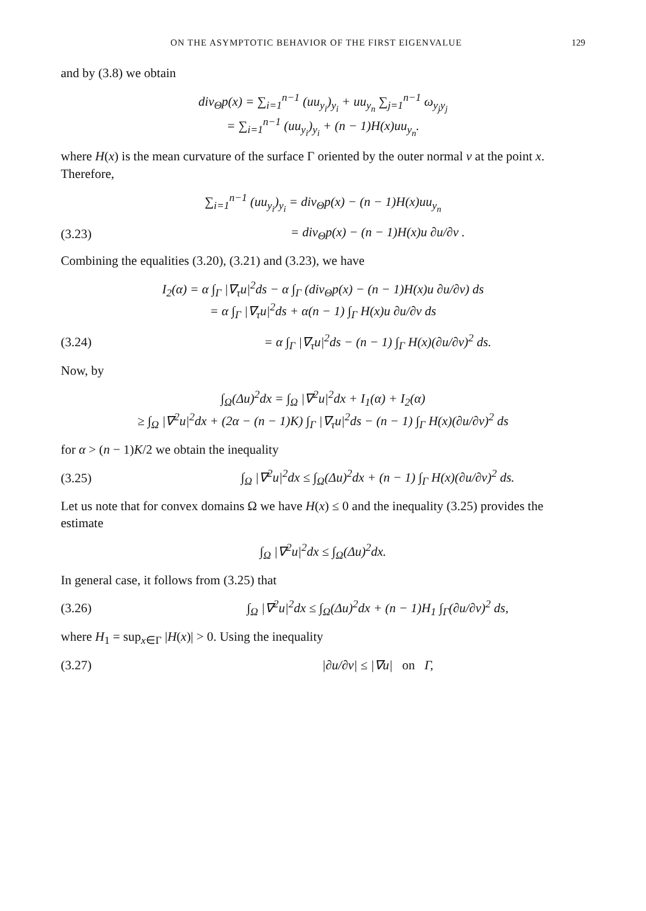ON THE ASYMPTOTIC BEHAVIOR OF THE FIRST EIGENVALUE 129
and by (3.8) we obtain
div<sub>Θ</sub>p(x) = ∑<sub>i=1</sub><sup>n−1</sup> (uu<sub>y<sub>i</sub></sub>)<sub>y<sub>i</sub></sub> + uu<sub>y<sub>n</sub></sub> ∑<sub>j=1</sub><sup>n−1</sup> ω<sub>y<sub>j</sub>y<sub>j</sub></sub>
= ∑<sub>i=1</sub><sup>n−1</sup> (uu<sub>y<sub>i</sub></sub>)<sub>y<sub>i</sub></sub> + (n − 1)H(x)uu<sub>y<sub>n</sub></sub>.
where H(x) is the mean curvature of the surface Γ oriented by the outer normal ν at the point x. Therefore,
∑<sub>i=1</sub><sup>n−1</sup> (uu<sub>y<sub>i</sub></sub>)<sub>y<sub>i</sub></sub> = div<sub>Θ</sub>p(x) − (n − 1)H(x)uu<sub>y<sub>n</sub></sub>
(3.23) = div<sub>Θ</sub>p(x) − (n − 1)H(x)u ∂u/∂ν .
Combining the equalities (3.20), (3.21) and (3.23), we have
I<sub>2</sub>(α) = α ∫<sub>Γ</sub> |∇<sub>τ</sub>u|<sup>2</sup>ds − α ∫<sub>Γ</sub> (div<sub>Θ</sub>p(x) − (n − 1)H(x)u ∂u/∂ν) ds
= α ∫<sub>Γ</sub> |∇<sub>τ</sub>u|<sup>2</sup>ds + α(n − 1) ∫<sub>Γ</sub> H(x)u ∂u/∂ν ds
(3.24) = α ∫<sub>Γ</sub> |∇<sub>τ</sub>u|<sup>2</sup>ds − (n − 1) ∫<sub>Γ</sub> H(x)(∂u/∂ν)<sup>2</sup> ds.
Now, by
∫<sub>Ω</sub>(Δu)<sup>2</sup>dx = ∫<sub>Ω</sub> |∇<sup>2</sup>u|<sup>2</sup>dx + I<sub>1</sub>(α) + I<sub>2</sub>(α)
≥ ∫<sub>Ω</sub> |∇<sup>2</sup>u|<sup>2</sup>dx + (2α − (n − 1)K) ∫<sub>Γ</sub> |∇<sub>τ</sub>u|<sup>2</sup>ds − (n − 1) ∫<sub>Γ</sub> H(x)(∂u/∂ν)<sup>2</sup> ds
for α > (n − 1)K/2 we obtain the inequality
(3.25) ∫<sub>Ω</sub> |∇<sup>2</sup>u|<sup>2</sup>dx ≤ ∫<sub>Ω</sub>(Δu)<sup>2</sup>dx + (n − 1) ∫<sub>Γ</sub> H(x)(∂u/∂ν)<sup>2</sup> ds.
Let us note that for convex domains Ω we have H(x) ≤ 0 and the inequality (3.25) provides the estimate
∫<sub>Ω</sub> |∇<sup>2</sup>u|<sup>2</sup>dx ≤ ∫<sub>Ω</sub>(Δu)<sup>2</sup>dx.
In general case, it follows from (3.25) that
(3.26) ∫<sub>Ω</sub> |∇<sup>2</sup>u|<sup>2</sup>dx ≤ ∫<sub>Ω</sub>(Δu)<sup>2</sup>dx + (n − 1)H<sub>1</sub> ∫<sub>Γ</sub>(∂u/∂ν)<sup>2</sup> ds,
where H<sub>1</sub> = sup<sub>x∈Γ</sub> |H(x)| > 0. Using the inequality
(3.27) |∂u/∂ν| ≤ |∇u| on Γ,